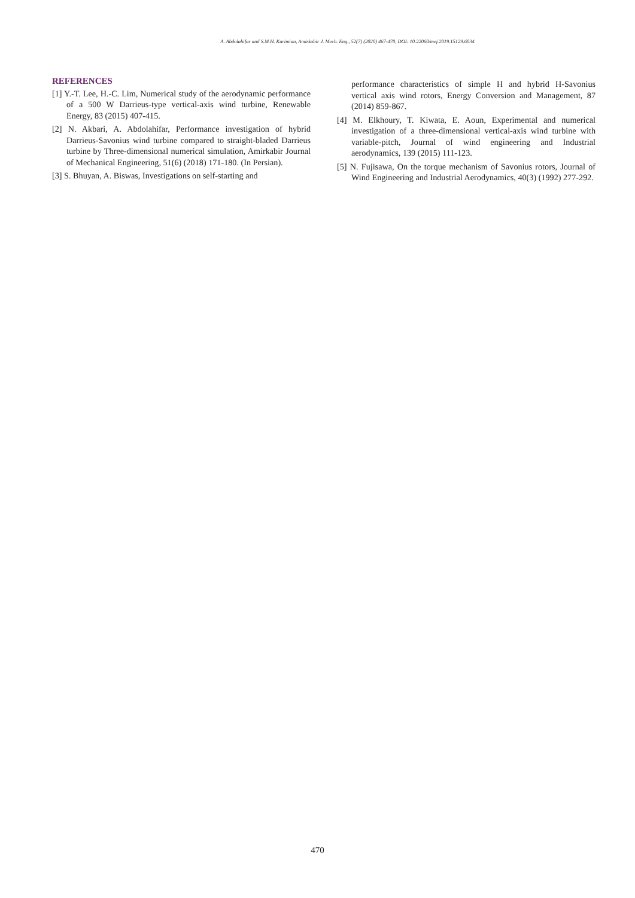A. Abdolahifar and S.M.H. Karimian, Amirkabir J. Mech. Eng., 52(7) (2020) 467-470, DOI: 10.22060/mej.2019.15129.6034
REFERENCES
[1] Y.-T. Lee, H.-C. Lim, Numerical study of the aerodynamic performance of a 500 W Darrieus-type vertical-axis wind turbine, Renewable Energy, 83 (2015) 407-415.
[2] N. Akbari, A. Abdolahifar, Performance investigation of hybrid Darrieus-Savonius wind turbine compared to straight-bladed Darrieus turbine by Three-dimensional numerical simulation, Amirkabir Journal of Mechanical Engineering, 51(6) (2018) 171-180. (In Persian).
[3] S. Bhuyan, A. Biswas, Investigations on self-starting and
performance characteristics of simple H and hybrid H-Savonius vertical axis wind rotors, Energy Conversion and Management, 87 (2014) 859-867.
[4] M. Elkhoury, T. Kiwata, E. Aoun, Experimental and numerical investigation of a three-dimensional vertical-axis wind turbine with variable-pitch, Journal of wind engineering and Industrial aerodynamics, 139 (2015) 111-123.
[5] N. Fujisawa, On the torque mechanism of Savonius rotors, Journal of Wind Engineering and Industrial Aerodynamics, 40(3) (1992) 277-292.
470